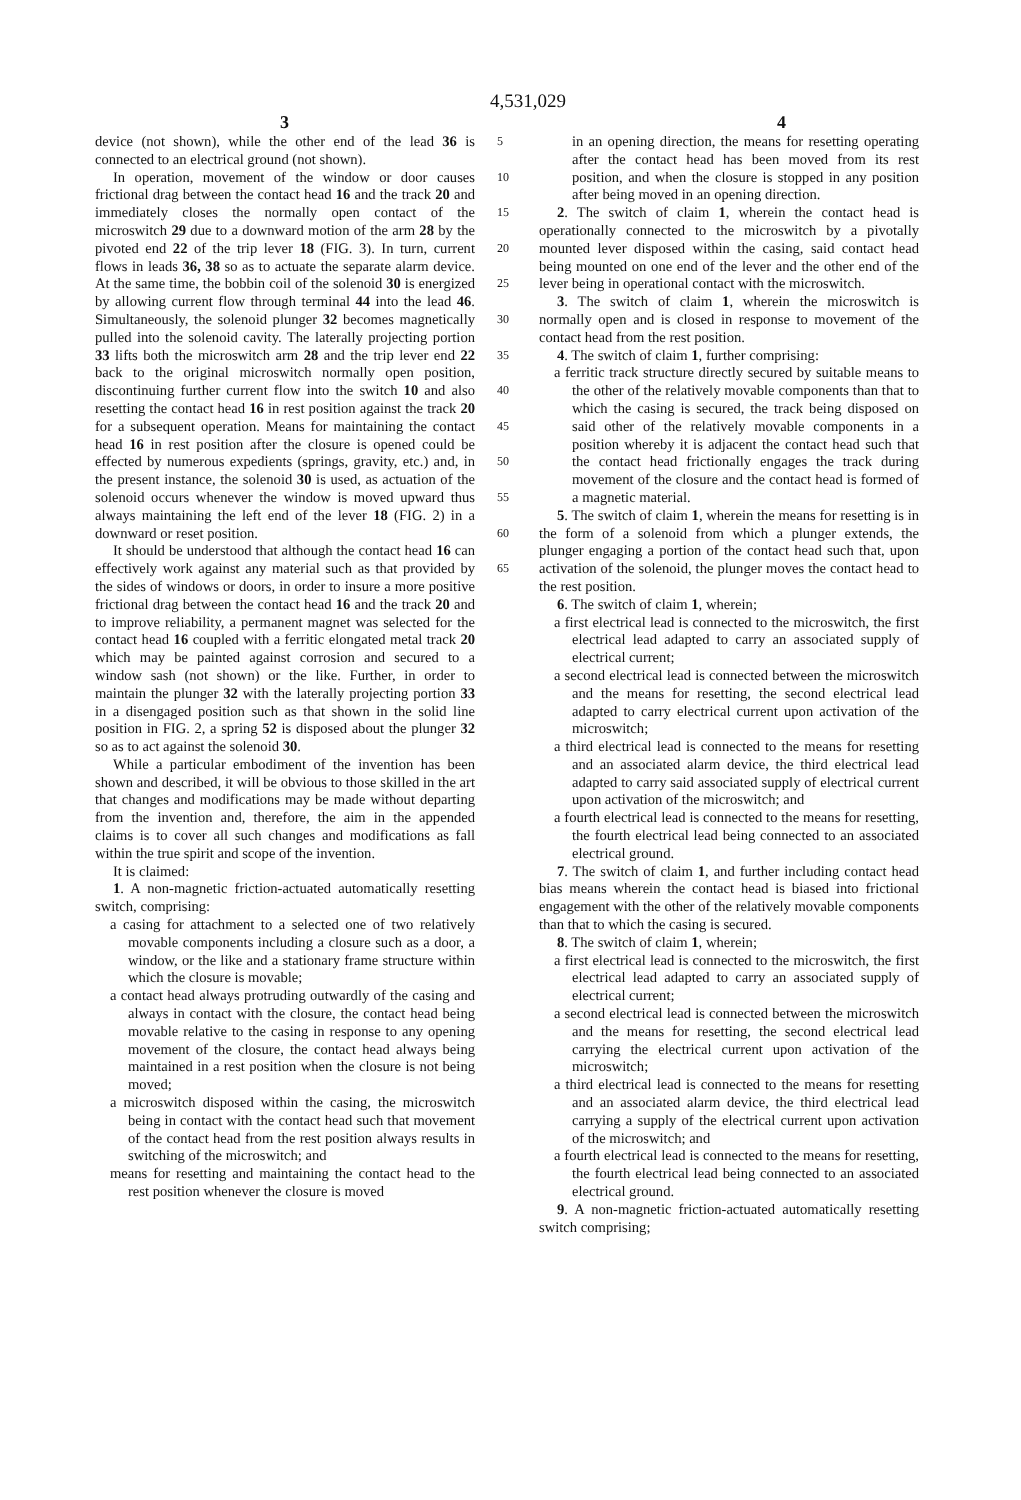4,531,029
3 4
device (not shown), while the other end of the lead 36 is connected to an electrical ground (not shown).
In operation, movement of the window or door causes frictional drag between the contact head 16 and the track 20 and immediately closes the normally open contact of the microswitch 29 due to a downward motion of the arm 28 by the pivoted end 22 of the trip lever 18 (FIG. 3). In turn, current flows in leads 36, 38 so as to actuate the separate alarm device. At the same time, the bobbin coil of the solenoid 30 is energized by allowing current flow through terminal 44 into the lead 46. Simultaneously, the solenoid plunger 32 becomes magnetically pulled into the solenoid cavity. The laterally projecting portion 33 lifts both the microswitch arm 28 and the trip lever end 22 back to the original microswitch normally open position, discontinuing further current flow into the switch 10 and also resetting the contact head 16 in rest position against the track 20 for a subsequent operation. Means for maintaining the contact head 16 in rest position after the closure is opened could be effected by numerous expedients (springs, gravity, etc.) and, in the present instance, the solenoid 30 is used, as actuation of the solenoid occurs whenever the window is moved upward thus always maintaining the left end of the lever 18 (FIG. 2) in a downward or reset position.
It should be understood that although the contact head 16 can effectively work against any material such as that provided by the sides of windows or doors, in order to insure a more positive frictional drag between the contact head 16 and the track 20 and to improve reliability, a permanent magnet was selected for the contact head 16 coupled with a ferritic elongated metal track 20 which may be painted against corrosion and secured to a window sash (not shown) or the like. Further, in order to maintain the plunger 32 with the laterally projecting portion 33 in a disengaged position such as that shown in the solid line position in FIG. 2, a spring 52 is disposed about the plunger 32 so as to act against the solenoid 30.
While a particular embodiment of the invention has been shown and described, it will be obvious to those skilled in the art that changes and modifications may be made without departing from the invention and, therefore, the aim in the appended claims is to cover all such changes and modifications as fall within the true spirit and scope of the invention.
It is claimed:
1. A non-magnetic friction-actuated automatically resetting switch, comprising:
a casing for attachment to a selected one of two relatively movable components including a closure such as a door, a window, or the like and a stationary frame structure within which the closure is movable;
a contact head always protruding outwardly of the casing and always in contact with the closure, the contact head being movable relative to the casing in response to any opening movement of the closure, the contact head always being maintained in a rest position when the closure is not being moved;
a microswitch disposed within the casing, the microswitch being in contact with the contact head such that movement of the contact head from the rest position always results in switching of the microswitch; and
means for resetting and maintaining the contact head to the rest position whenever the closure is moved
5
10
15
20
25
30
35
40
45
50
55
60
65
in an opening direction, the means for resetting operating after the contact head has been moved from its rest position, and when the closure is stopped in any position after being moved in an opening direction.
2. The switch of claim 1, wherein the contact head is operationally connected to the microswitch by a pivotally mounted lever disposed within the casing, said contact head being mounted on one end of the lever and the other end of the lever being in operational contact with the microswitch.
3. The switch of claim 1, wherein the microswitch is normally open and is closed in response to movement of the contact head from the rest position.
4. The switch of claim 1, further comprising:
a ferritic track structure directly secured by suitable means to the other of the relatively movable components than that to which the casing is secured, the track being disposed on said other of the relatively movable components in a position whereby it is adjacent the contact head such that the contact head frictionally engages the track during movement of the closure and the contact head is formed of a magnetic material.
5. The switch of claim 1, wherein the means for resetting is in the form of a solenoid from which a plunger extends, the plunger engaging a portion of the contact head such that, upon activation of the solenoid, the plunger moves the contact head to the rest position.
6. The switch of claim 1, wherein;
a first electrical lead is connected to the microswitch, the first electrical lead adapted to carry an associated supply of electrical current;
a second electrical lead is connected between the microswitch and the means for resetting, the second electrical lead adapted to carry electrical current upon activation of the microswitch;
a third electrical lead is connected to the means for resetting and an associated alarm device, the third electrical lead adapted to carry said associated supply of electrical current upon activation of the microswitch; and
a fourth electrical lead is connected to the means for resetting, the fourth electrical lead being connected to an associated electrical ground.
7. The switch of claim 1, and further including contact head bias means wherein the contact head is biased into frictional engagement with the other of the relatively movable components than that to which the casing is secured.
8. The switch of claim 1, wherein;
a first electrical lead is connected to the microswitch, the first electrical lead adapted to carry an associated supply of electrical current;
a second electrical lead is connected between the microswitch and the means for resetting, the second electrical lead carrying the electrical current upon activation of the microswitch;
a third electrical lead is connected to the means for resetting and an associated alarm device, the third electrical lead carrying a supply of the electrical current upon activation of the microswitch; and
a fourth electrical lead is connected to the means for resetting, the fourth electrical lead being connected to an associated electrical ground.
9. A non-magnetic friction-actuated automatically resetting switch comprising;